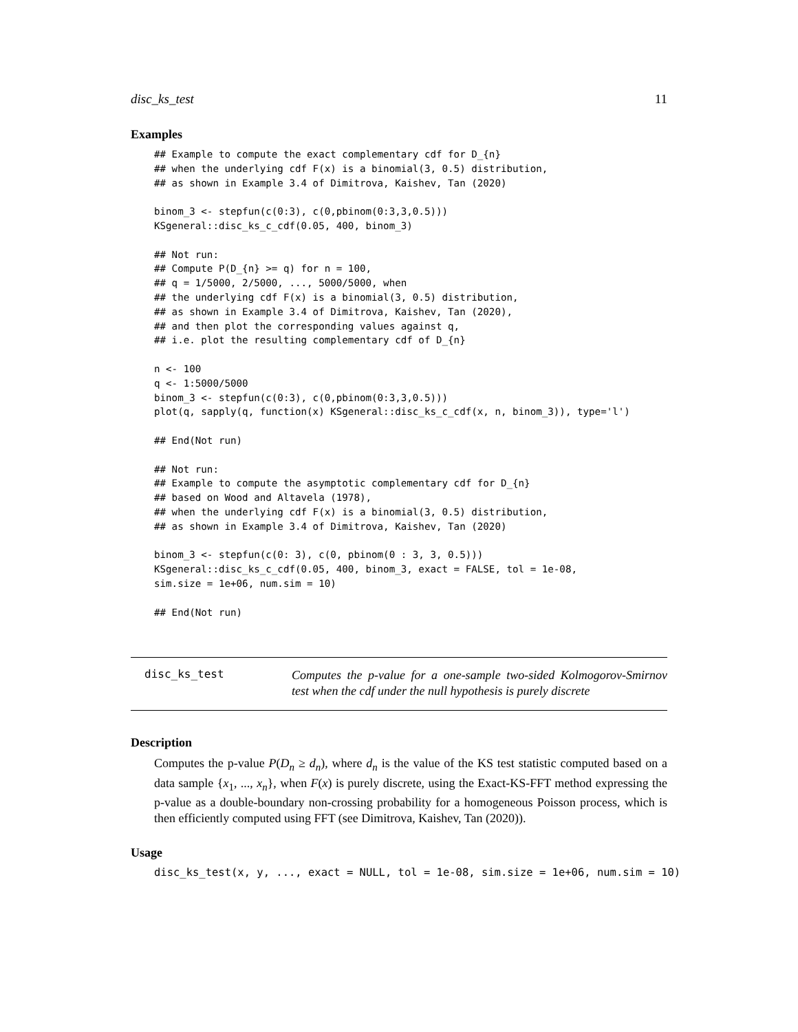disc_ks_test 11
Examples
## Example to compute the exact complementary cdf for D_{n}
## when the underlying cdf F(x) is a binomial(3, 0.5) distribution,
## as shown in Example 3.4 of Dimitrova, Kaishev, Tan (2020)

binom_3 <- stepfun(c(0:3), c(0,pbinom(0:3,3,0.5)))
KSgeneral::disc_ks_c_cdf(0.05, 400, binom_3)

## Not run:
## Compute P(D_{n} >= q) for n = 100,
## q = 1/5000, 2/5000, ..., 5000/5000, when
## the underlying cdf F(x) is a binomial(3, 0.5) distribution,
## as shown in Example 3.4 of Dimitrova, Kaishev, Tan (2020),
## and then plot the corresponding values against q,
## i.e. plot the resulting complementary cdf of D_{n}

n <- 100
q <- 1:5000/5000
binom_3 <- stepfun(c(0:3), c(0,pbinom(0:3,3,0.5)))
plot(q, sapply(q, function(x) KSgeneral::disc_ks_c_cdf(x, n, binom_3)), type='l')

## End(Not run)

## Not run:
## Example to compute the asymptotic complementary cdf for D_{n}
## based on Wood and Altavela (1978),
## when the underlying cdf F(x) is a binomial(3, 0.5) distribution,
## as shown in Example 3.4 of Dimitrova, Kaishev, Tan (2020)

binom_3 <- stepfun(c(0: 3), c(0, pbinom(0 : 3, 3, 0.5)))
KSgeneral::disc_ks_c_cdf(0.05, 400, binom_3, exact = FALSE, tol = 1e-08,
sim.size = 1e+06, num.sim = 10)

## End(Not run)
disc_ks_test
Computes the p-value for a one-sample two-sided Kolmogorov-Smirnov test when the cdf under the null hypothesis is purely discrete
Description
Computes the p-value P(D<sub>n</sub> ≥ d<sub>n</sub>), where d<sub>n</sub> is the value of the KS test statistic computed based on a data sample {x<sub>1</sub>, ..., x<sub>n</sub>}, when F(x) is purely discrete, using the Exact-KS-FFT method expressing the p-value as a double-boundary non-crossing probability for a homogeneous Poisson process, which is then efficiently computed using FFT (see Dimitrova, Kaishev, Tan (2020)).
Usage
disc_ks_test(x, y, ..., exact = NULL, tol = 1e-08, sim.size = 1e+06, num.sim = 10)